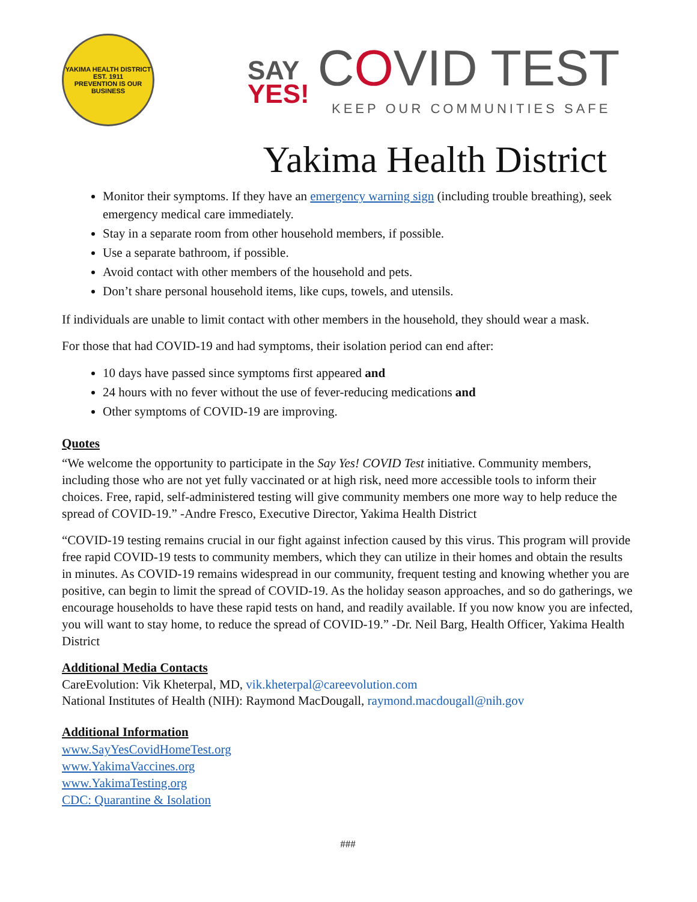YAKIMA HEALTH DISTRICT
EST. 1911
PREVENTION IS OUR BUSINESS
SAY
YES! COVID TEST
KEEP OUR COMMUNITIES SAFE
Yakima Health District
Monitor their symptoms. If they have an emergency warning sign (including trouble breathing), seek emergency medical care immediately.
Stay in a separate room from other household members, if possible.
Use a separate bathroom, if possible.
Avoid contact with other members of the household and pets.
Don’t share personal household items, like cups, towels, and utensils.
If individuals are unable to limit contact with other members in the household, they should wear a mask.
For those that had COVID-19 and had symptoms, their isolation period can end after:
10 days have passed since symptoms first appeared and
24 hours with no fever without the use of fever-reducing medications and
Other symptoms of COVID-19 are improving.
Quotes
“We welcome the opportunity to participate in the Say Yes! COVID Test initiative. Community members, including those who are not yet fully vaccinated or at high risk, need more accessible tools to inform their choices. Free, rapid, self-administered testing will give community members one more way to help reduce the spread of COVID-19.” -Andre Fresco, Executive Director, Yakima Health District
“COVID-19 testing remains crucial in our fight against infection caused by this virus. This program will provide free rapid COVID-19 tests to community members, which they can utilize in their homes and obtain the results in minutes. As COVID-19 remains widespread in our community, frequent testing and knowing whether you are positive, can begin to limit the spread of COVID-19. As the holiday season approaches, and so do gatherings, we encourage households to have these rapid tests on hand, and readily available. If you now know you are infected, you will want to stay home, to reduce the spread of COVID-19.” -Dr. Neil Barg, Health Officer, Yakima Health District
Additional Media Contacts
CareEvolution: Vik Kheterpal, MD, vik.kheterpal@careevolution.com
National Institutes of Health (NIH): Raymond MacDougall, raymond.macdougall@nih.gov
Additional Information
www.SayYesCovidHomeTest.org
www.YakimaVaccines.org
www.YakimaTesting.org
CDC: Quarantine & Isolation
###